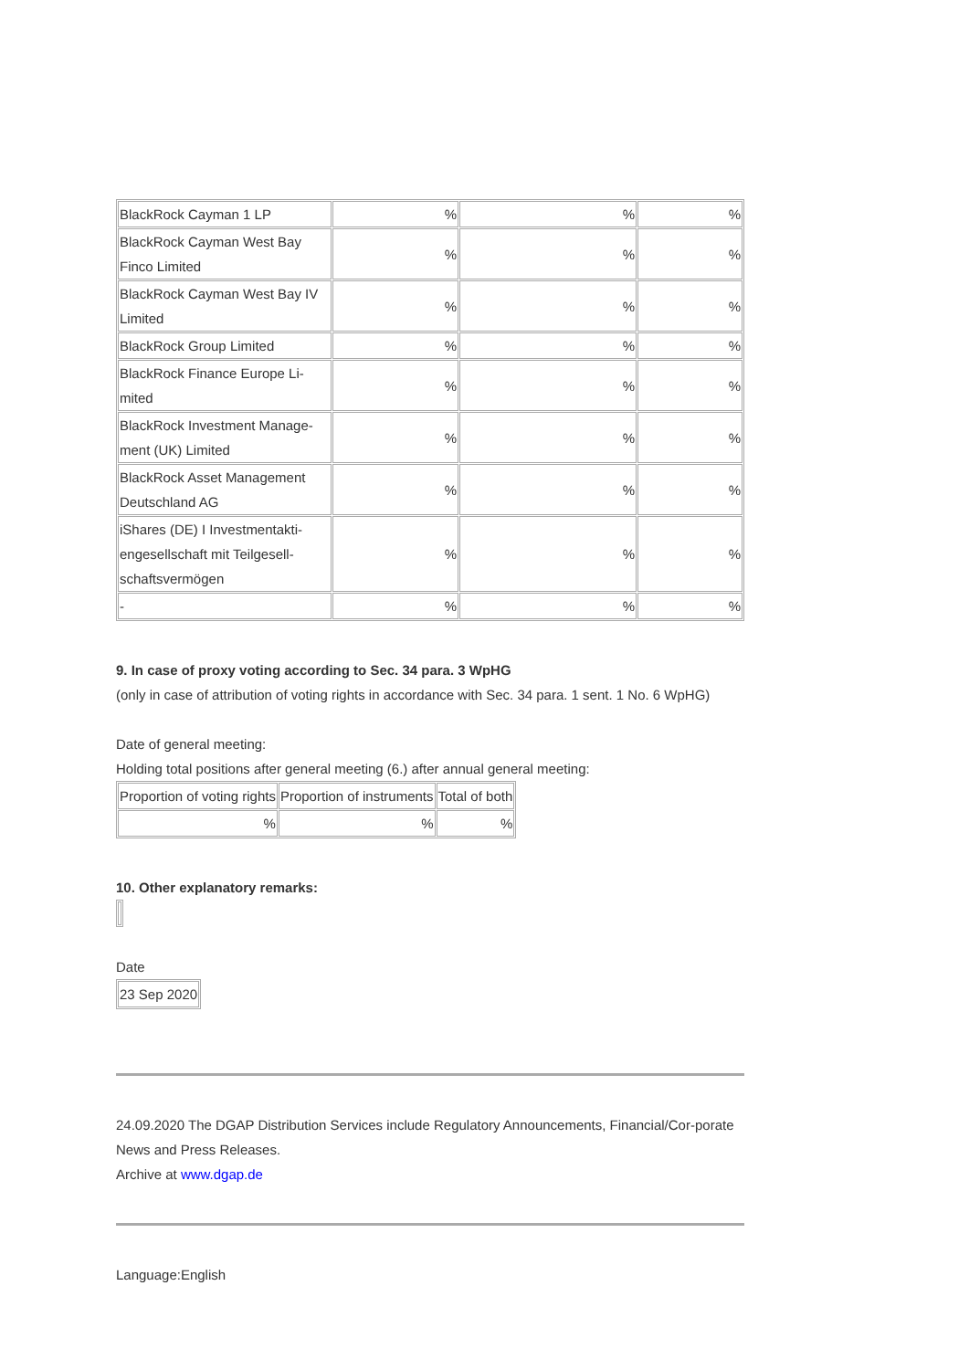| BlackRock Cayman 1 LP | % | % | % |
| BlackRock Cayman West Bay Finco Limited | % | % | % |
| BlackRock Cayman West Bay IV Limited | % | % | % |
| BlackRock Group Limited | % | % | % |
| BlackRock Finance Europe Li-mited | % | % | % |
| BlackRock Investment Manage-ment (UK) Limited | % | % | % |
| BlackRock Asset Management Deutschland AG | % | % | % |
| iShares (DE) I Investmentakti-engesellschaft mit Teilgesell-schaftsvermögen | % | % | % |
| - | % | % | % |
9. In case of proxy voting according to Sec. 34 para. 3 WpHG
(only in case of attribution of voting rights in accordance with Sec. 34 para. 1 sent. 1 No. 6 WpHG)
Date of general meeting:
Holding total positions after general meeting (6.) after annual general meeting:
| Proportion of voting rights | Proportion of instruments | Total of both |
| % | % | % |
10. Other explanatory remarks:
Date
| 23 Sep 2020 |
24.09.2020 The DGAP Distribution Services include Regulatory Announcements, Financial/Cor-porate News and Press Releases.
Archive at www.dgap.de
Language:English